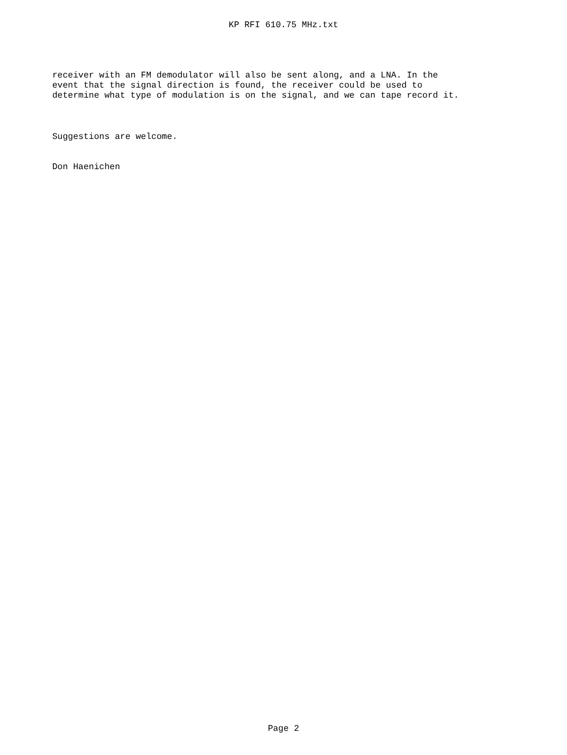KP RFI 610.75 MHz.txt
receiver with an FM demodulator will also be sent along, and a LNA. In the event that the signal direction is found, the receiver could be used to determine what type of modulation is on the signal, and we can tape record it.
Suggestions are welcome.
Don Haenichen
Page 2